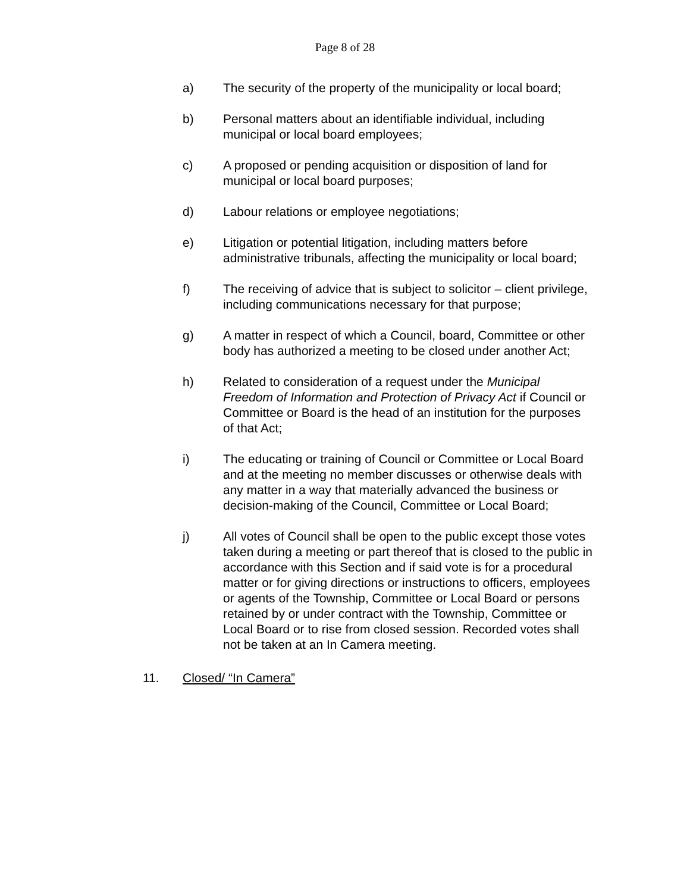Page 8 of 28
a) The security of the property of the municipality or local board;
b) Personal matters about an identifiable individual, including municipal or local board employees;
c) A proposed or pending acquisition or disposition of land for municipal or local board purposes;
d) Labour relations or employee negotiations;
e) Litigation or potential litigation, including matters before administrative tribunals, affecting the municipality or local board;
f) The receiving of advice that is subject to solicitor – client privilege, including communications necessary for that purpose;
g) A matter in respect of which a Council, board, Committee or other body has authorized a meeting to be closed under another Act;
h) Related to consideration of a request under the Municipal Freedom of Information and Protection of Privacy Act if Council or Committee or Board is the head of an institution for the purposes of that Act;
i) The educating or training of Council or Committee or Local Board and at the meeting no member discusses or otherwise deals with any matter in a way that materially advanced the business or decision-making of the Council, Committee or Local Board;
j) All votes of Council shall be open to the public except those votes taken during a meeting or part thereof that is closed to the public in accordance with this Section and if said vote is for a procedural matter or for giving directions or instructions to officers, employees or agents of the Township, Committee or Local Board or persons retained by or under contract with the Township, Committee or Local Board or to rise from closed session. Recorded votes shall not be taken at an In Camera meeting.
11. Closed/ “In Camera”